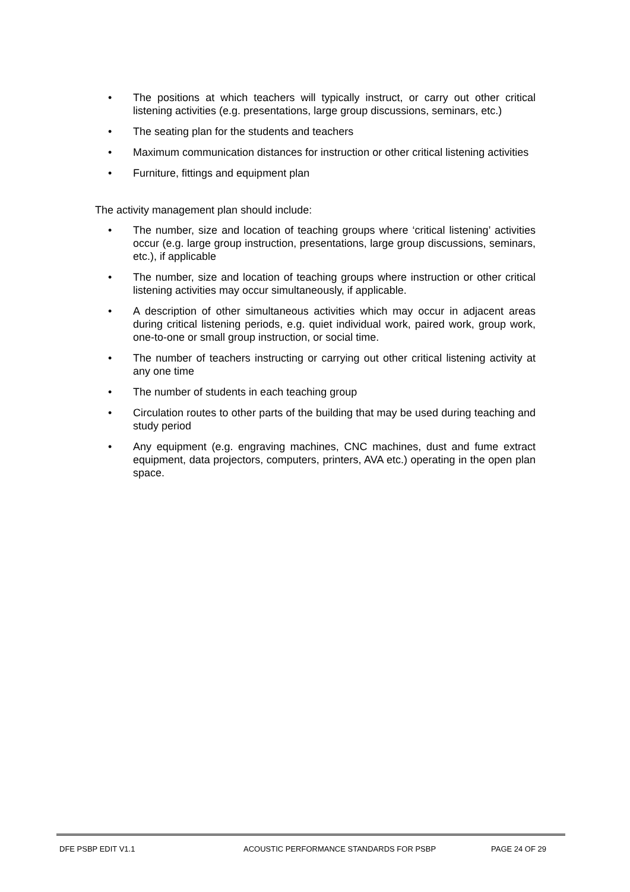• The positions at which teachers will typically instruct, or carry out other critical listening activities (e.g. presentations, large group discussions, seminars, etc.)
• The seating plan for the students and teachers
• Maximum communication distances for instruction or other critical listening activities
• Furniture, fittings and equipment plan
The activity management plan should include:
• The number, size and location of teaching groups where ‘critical listening’ activities occur (e.g. large group instruction, presentations, large group discussions, seminars, etc.), if applicable
• The number, size and location of teaching groups where instruction or other critical listening activities may occur simultaneously, if applicable.
• A description of other simultaneous activities which may occur in adjacent areas during critical listening periods, e.g. quiet individual work, paired work, group work, one-to-one or small group instruction, or social time.
• The number of teachers instructing or carrying out other critical listening activity at any one time
• The number of students in each teaching group
• Circulation routes to other parts of the building that may be used during teaching and study period
• Any equipment (e.g. engraving machines, CNC machines, dust and fume extract equipment, data projectors, computers, printers, AVA etc.) operating in the open plan space.
DFE PSBP EDIT V1.1 ACOUSTIC PERFORMANCE STANDARDS FOR PSBP PAGE 24 OF 29